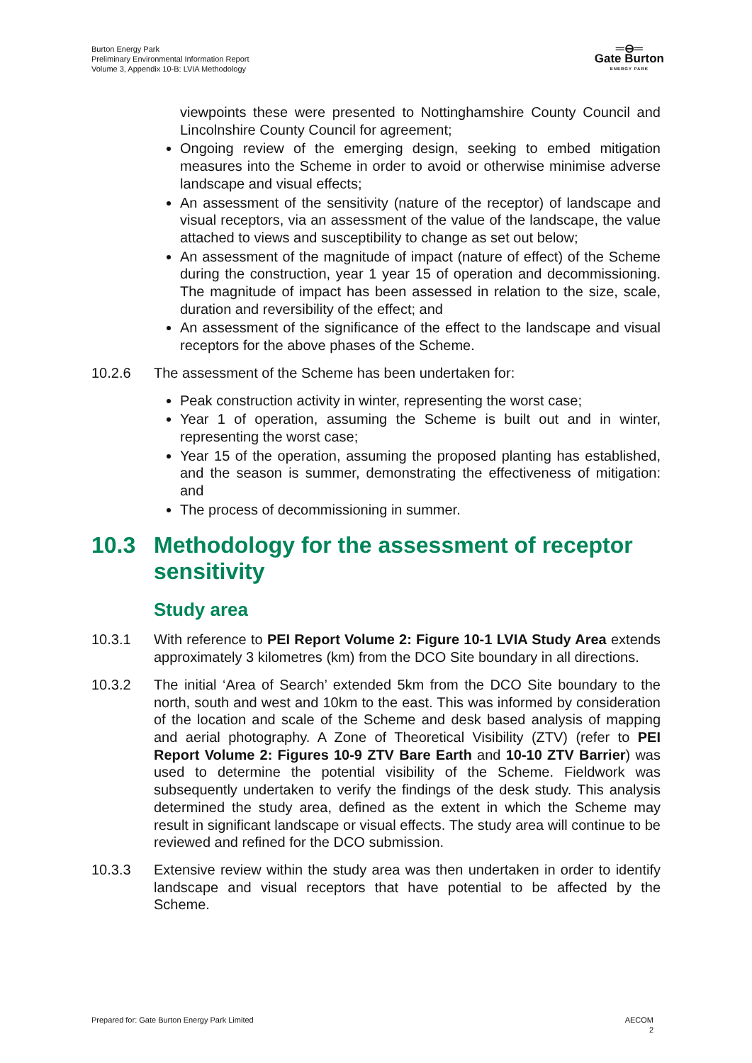Burton Energy Park
Preliminary Environmental Information Report
Volume 3, Appendix 10-B: LVIA Methodology
═⊖═
Gate Burton
ENERGY PARK
viewpoints these were presented to Nottinghamshire County Council and Lincolnshire County Council for agreement;
Ongoing review of the emerging design, seeking to embed mitigation measures into the Scheme in order to avoid or otherwise minimise adverse landscape and visual effects;
An assessment of the sensitivity (nature of the receptor) of landscape and visual receptors, via an assessment of the value of the landscape, the value attached to views and susceptibility to change as set out below;
An assessment of the magnitude of impact (nature of effect) of the Scheme during the construction, year 1 year 15 of operation and decommissioning. The magnitude of impact has been assessed in relation to the size, scale, duration and reversibility of the effect; and
An assessment of the significance of the effect to the landscape and visual receptors for the above phases of the Scheme.
10.2.6 The assessment of the Scheme has been undertaken for:
Peak construction activity in winter, representing the worst case;
Year 1 of operation, assuming the Scheme is built out and in winter, representing the worst case;
Year 15 of the operation, assuming the proposed planting has established, and the season is summer, demonstrating the effectiveness of mitigation: and
The process of decommissioning in summer.
10.3 Methodology for the assessment of receptor sensitivity
Study area
10.3.1 With reference to PEI Report Volume 2: Figure 10-1 LVIA Study Area extends approximately 3 kilometres (km) from the DCO Site boundary in all directions.
10.3.2 The initial ‘Area of Search’ extended 5km from the DCO Site boundary to the north, south and west and 10km to the east. This was informed by consideration of the location and scale of the Scheme and desk based analysis of mapping and aerial photography. A Zone of Theoretical Visibility (ZTV) (refer to PEI Report Volume 2: Figures 10-9 ZTV Bare Earth and 10-10 ZTV Barrier) was used to determine the potential visibility of the Scheme. Fieldwork was subsequently undertaken to verify the findings of the desk study. This analysis determined the study area, defined as the extent in which the Scheme may result in significant landscape or visual effects. The study area will continue to be reviewed and refined for the DCO submission.
10.3.3 Extensive review within the study area was then undertaken in order to identify landscape and visual receptors that have potential to be affected by the Scheme.
Prepared for: Gate Burton Energy Park Limited
AECOM
2